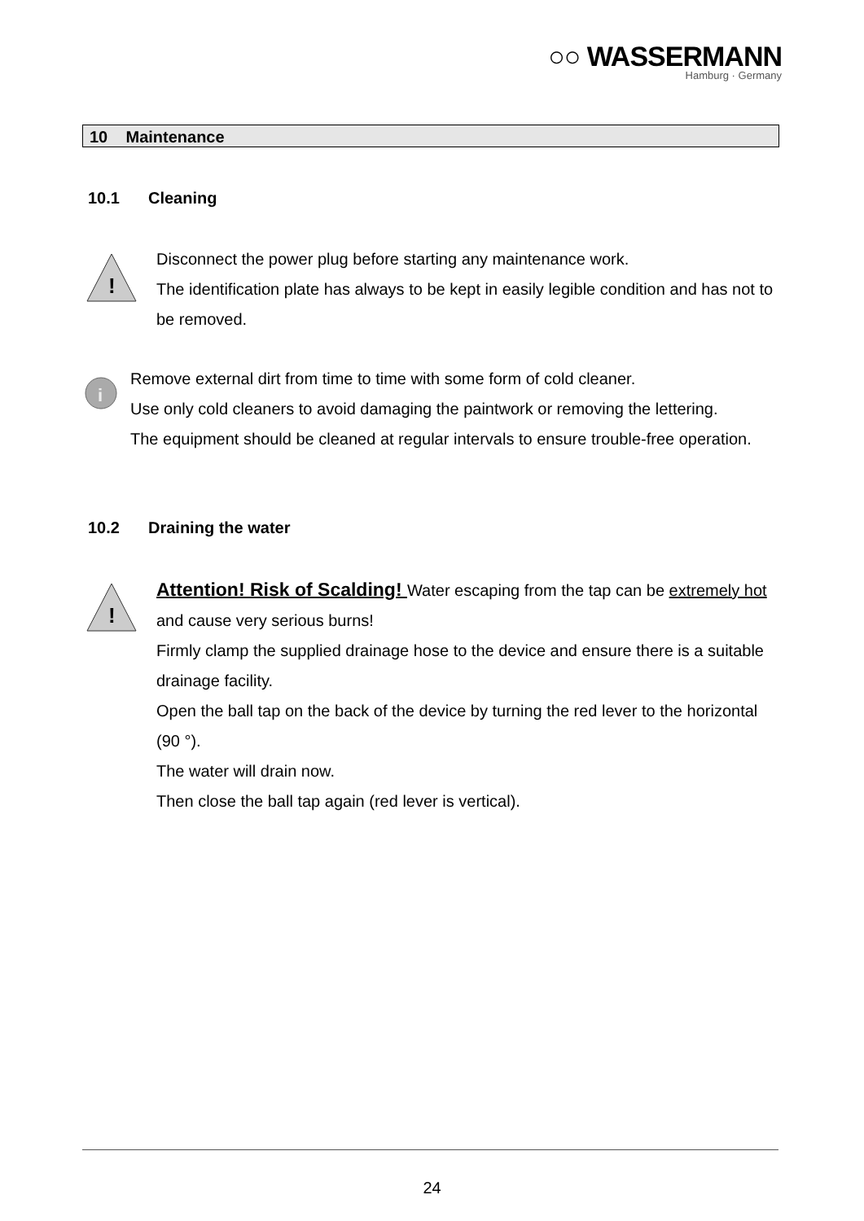○○ WASSERMANN
Hamburg · Germany
10 Maintenance
10.1 Cleaning
!
Disconnect the power plug before starting any maintenance work.
The identification plate has always to be kept in easily legible condition and has not to be removed.
i
Remove external dirt from time to time with some form of cold cleaner.
Use only cold cleaners to avoid damaging the paintwork or removing the lettering.
The equipment should be cleaned at regular intervals to ensure trouble-free operation.
10.2 Draining the water
!
Attention! Risk of Scalding! Water escaping from the tap can be extremely hot and cause very serious burns!
Firmly clamp the supplied drainage hose to the device and ensure there is a suitable drainage facility.
Open the ball tap on the back of the device by turning the red lever to the horizontal (90 °).
The water will drain now.
Then close the ball tap again (red lever is vertical).
24